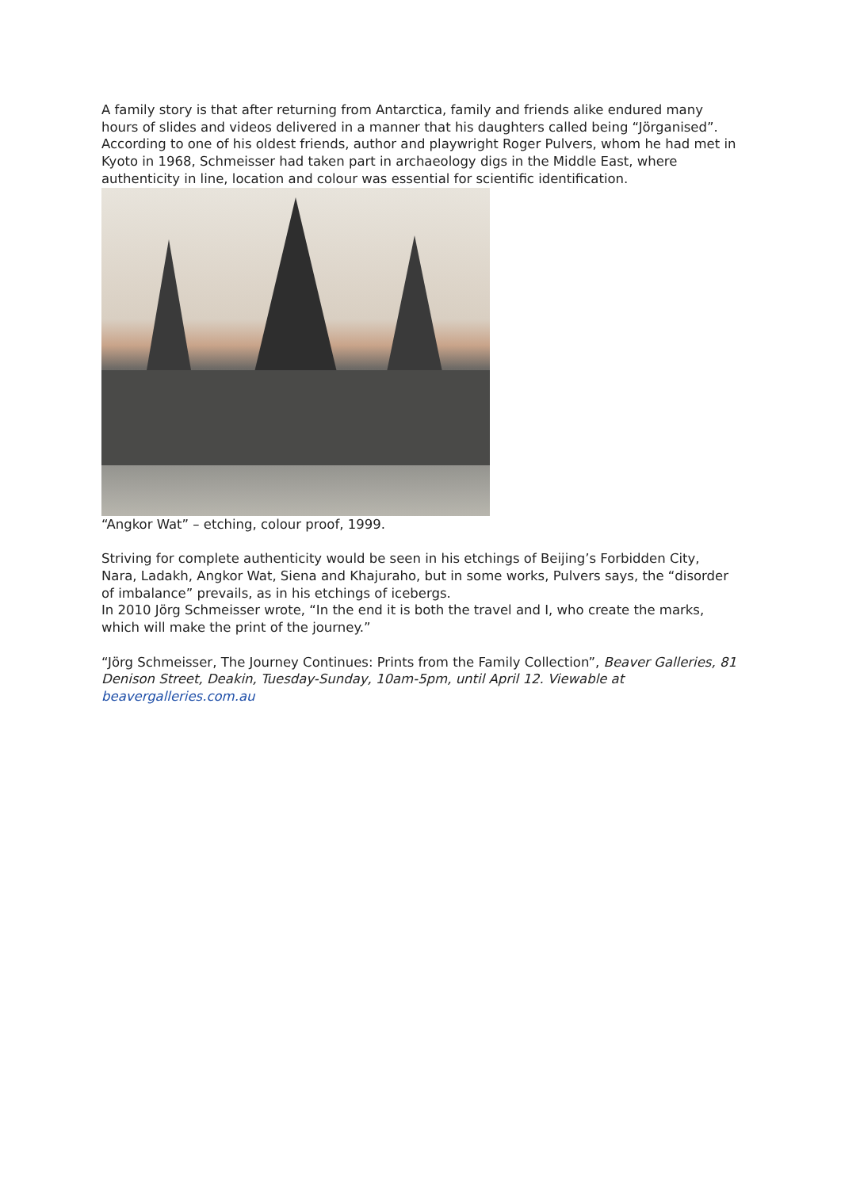A family story is that after returning from Antarctica, family and friends alike endured many hours of slides and videos delivered in a manner that his daughters called being “Jörganised”.
According to one of his oldest friends, author and playwright Roger Pulvers, whom he had met in Kyoto in 1968, Schmeisser had taken part in archaeology digs in the Middle East, where authenticity in line, location and colour was essential for scientific identification.
“Angkor Wat” – etching, colour proof, 1999.
Striving for complete authenticity would be seen in his etchings of Beijing’s Forbidden City, Nara, Ladakh, Angkor Wat, Siena and Khajuraho, but in some works, Pulvers says, the “disorder of imbalance” prevails, as in his etchings of icebergs.
In 2010 Jörg Schmeisser wrote, “In the end it is both the travel and I, who create the marks, which will make the print of the journey.”
“Jörg Schmeisser, The Journey Continues: Prints from the Family Collection”, Beaver Galleries, 81 Denison Street, Deakin, Tuesday-Sunday, 10am-5pm, until April 12. Viewable at beavergalleries.com.au